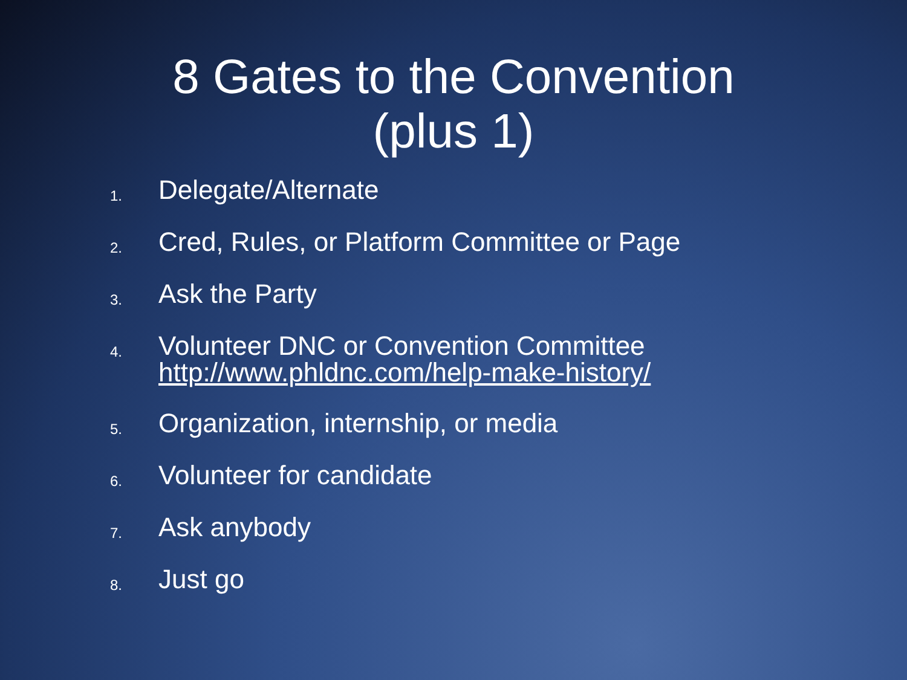8 Gates to the Convention
(plus 1)
1. Delegate/Alternate
2. Cred, Rules, or Platform Committee or Page
3. Ask the Party
4. Volunteer DNC or Convention Committee
http://www.phldnc.com/help-make-history/
5. Organization, internship, or media
6. Volunteer for candidate
7. Ask anybody
8. Just go